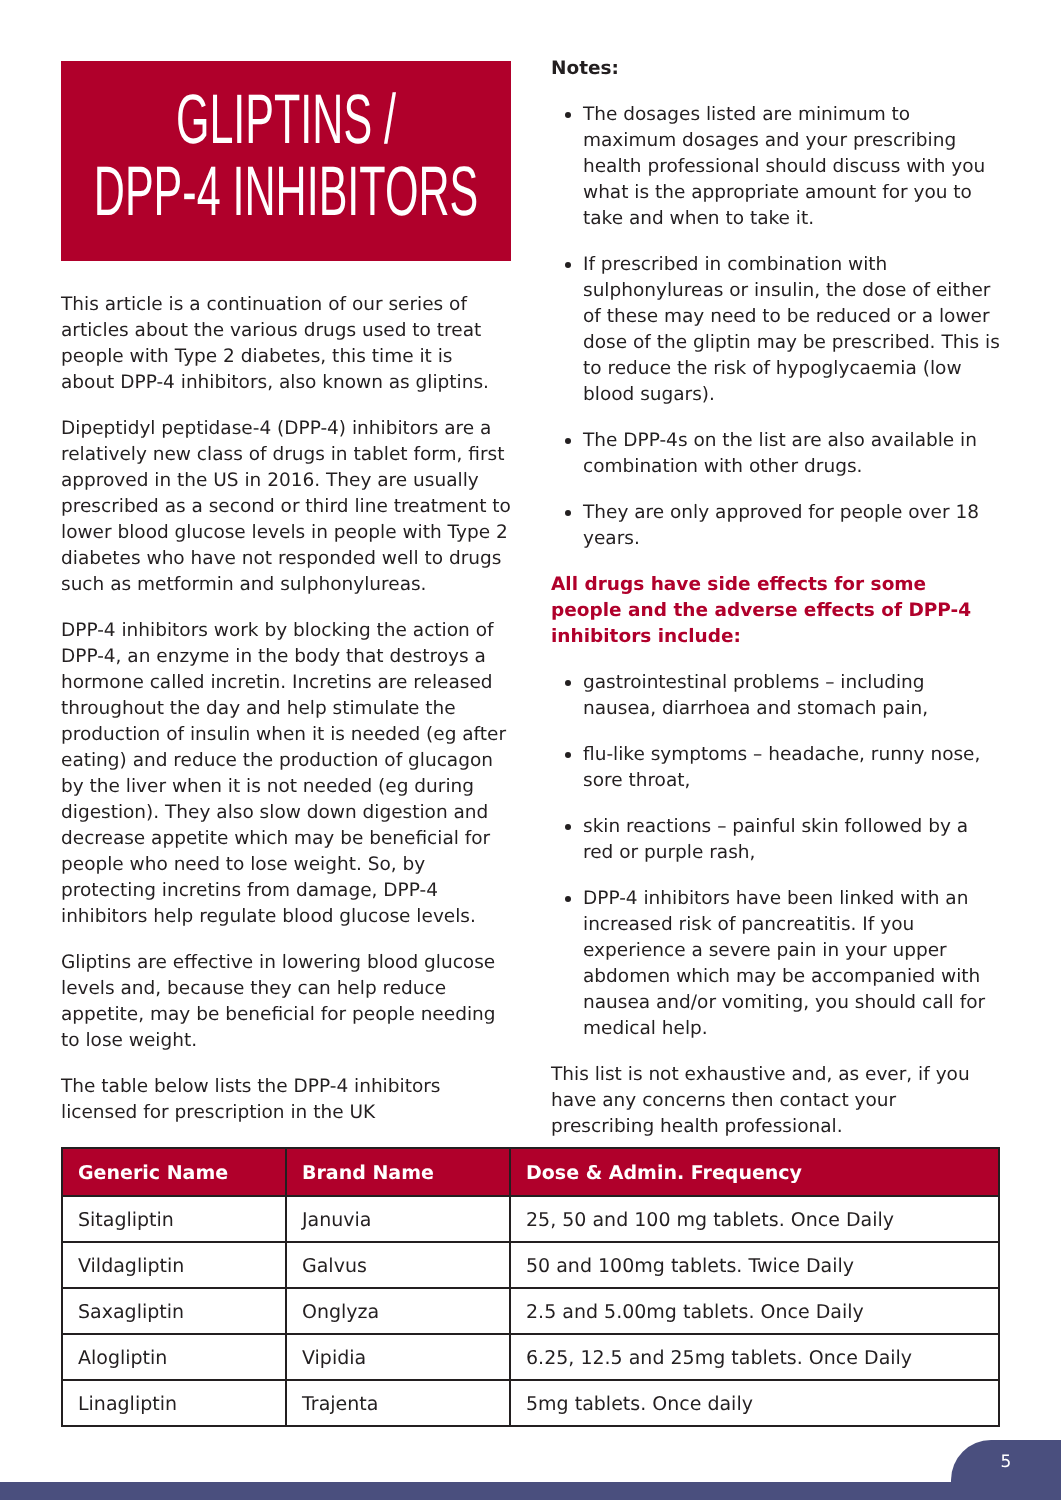GLIPTINS /
DPP-4 INHIBITORS
This article is a continuation of our series of articles about the various drugs used to treat people with Type 2 diabetes, this time it is about DPP-4 inhibitors, also known as gliptins.
Dipeptidyl peptidase-4 (DPP-4) inhibitors are a relatively new class of drugs in tablet form, first approved in the US in 2016. They are usually prescribed as a second or third line treatment to lower blood glucose levels in people with Type 2 diabetes who have not responded well to drugs such as metformin and sulphonylureas.
DPP-4 inhibitors work by blocking the action of DPP-4, an enzyme in the body that destroys a hormone called incretin. Incretins are released throughout the day and help stimulate the production of insulin when it is needed (eg after eating) and reduce the production of glucagon by the liver when it is not needed (eg during digestion). They also slow down digestion and decrease appetite which may be beneficial for people who need to lose weight. So, by protecting incretins from damage, DPP-4 inhibitors help regulate blood glucose levels.
Gliptins are effective in lowering blood glucose levels and, because they can help reduce appetite, may be beneficial for people needing to lose weight.
The table below lists the DPP-4 inhibitors licensed for prescription in the UK
Notes:
The dosages listed are minimum to maximum dosages and your prescribing health professional should discuss with you what is the appropriate amount for you to take and when to take it.
If prescribed in combination with sulphonylureas or insulin, the dose of either of these may need to be reduced or a lower dose of the gliptin may be prescribed. This is to reduce the risk of hypoglycaemia (low blood sugars).
The DPP-4s on the list are also available in combination with other drugs.
They are only approved for people over 18 years.
All drugs have side effects for some people and the adverse effects of DPP-4 inhibitors include:
gastrointestinal problems – including nausea, diarrhoea and stomach pain,
flu-like symptoms – headache, runny nose, sore throat,
skin reactions – painful skin followed by a red or purple rash,
DPP-4 inhibitors have been linked with an increased risk of pancreatitis. If you experience a severe pain in your upper abdomen which may be accompanied with nausea and/or vomiting, you should call for medical help.
This list is not exhaustive and, as ever, if you have any concerns then contact your prescribing health professional.
| Generic Name | Brand Name | Dose & Admin. Frequency |
| --- | --- | --- |
| Sitagliptin | Januvia | 25, 50 and 100 mg tablets. Once Daily |
| Vildagliptin | Galvus | 50 and 100mg tablets. Twice Daily |
| Saxagliptin | Onglyza | 2.5 and 5.00mg tablets. Once Daily |
| Alogliptin | Vipidia | 6.25, 12.5 and 25mg tablets. Once Daily |
| Linagliptin | Trajenta | 5mg tablets. Once daily |
5